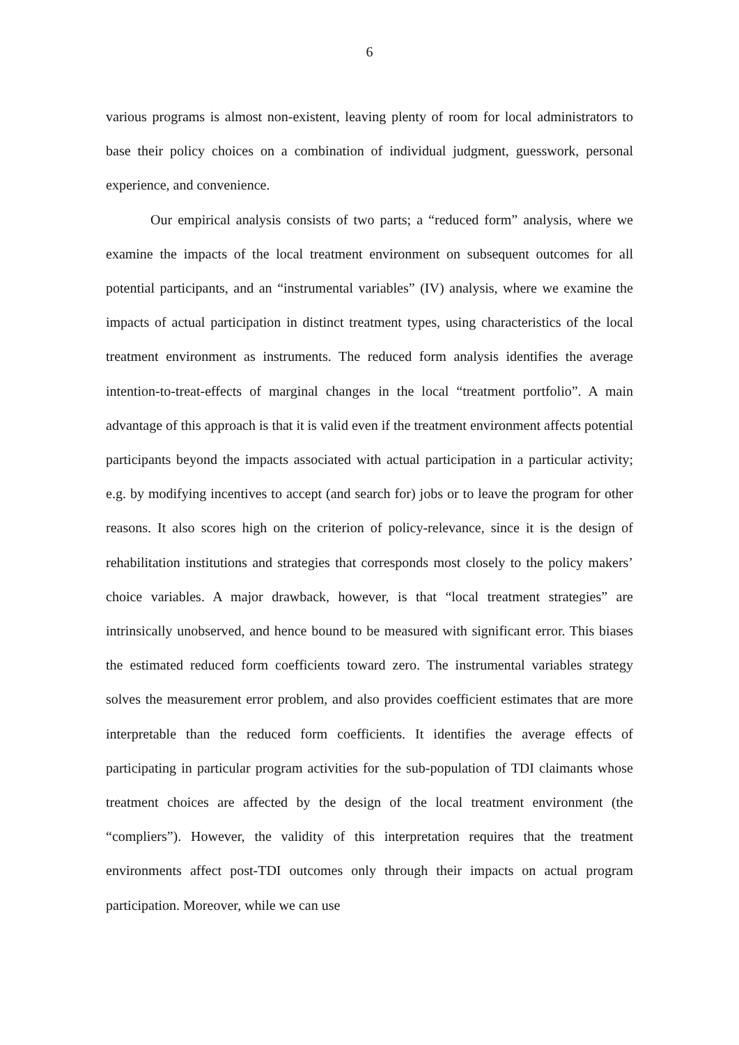6
various programs is almost non-existent, leaving plenty of room for local administrators to base their policy choices on a combination of individual judgment, guesswork, personal experience, and convenience.
Our empirical analysis consists of two parts; a “reduced form” analysis, where we examine the impacts of the local treatment environment on subsequent outcomes for all potential participants, and an “instrumental variables” (IV) analysis, where we examine the impacts of actual participation in distinct treatment types, using characteristics of the local treatment environment as instruments. The reduced form analysis identifies the average intention-to-treat-effects of marginal changes in the local “treatment portfolio”. A main advantage of this approach is that it is valid even if the treatment environment affects potential participants beyond the impacts associated with actual participation in a particular activity; e.g. by modifying incentives to accept (and search for) jobs or to leave the program for other reasons. It also scores high on the criterion of policy-relevance, since it is the design of rehabilitation institutions and strategies that corresponds most closely to the policy makers’ choice variables. A major drawback, however, is that “local treatment strategies” are intrinsically unobserved, and hence bound to be measured with significant error. This biases the estimated reduced form coefficients toward zero. The instrumental variables strategy solves the measurement error problem, and also provides coefficient estimates that are more interpretable than the reduced form coefficients. It identifies the average effects of participating in particular program activities for the sub-population of TDI claimants whose treatment choices are affected by the design of the local treatment environment (the “compliers”). However, the validity of this interpretation requires that the treatment environments affect post-TDI outcomes only through their impacts on actual program participation. Moreover, while we can use